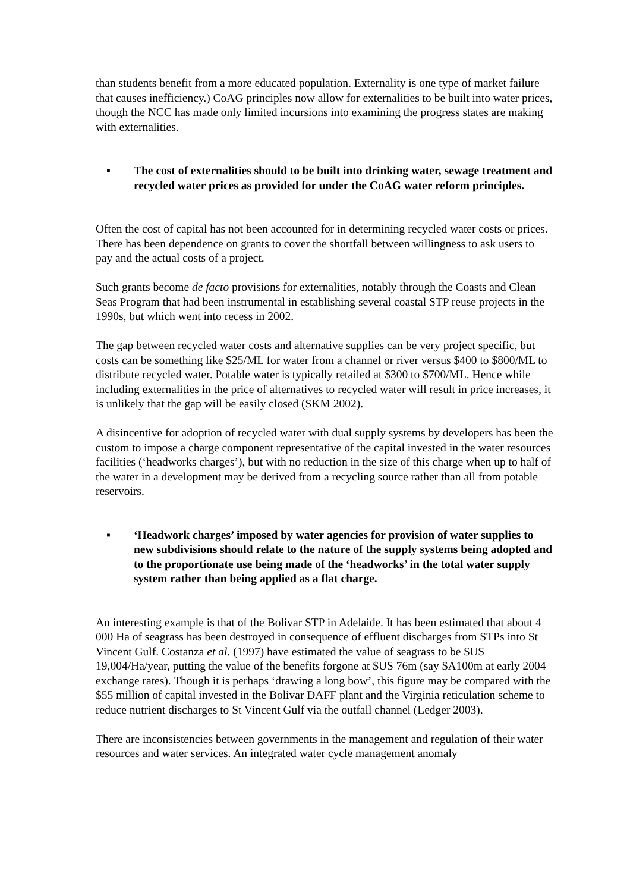than students benefit from a more educated population. Externality is one type of market failure that causes inefficiency.) CoAG principles now allow for externalities to be built into water prices, though the NCC has made only limited incursions into examining the progress states are making with externalities.
▪ The cost of externalities should to be built into drinking water, sewage treatment and recycled water prices as provided for under the CoAG water reform principles.
Often the cost of capital has not been accounted for in determining recycled water costs or prices. There has been dependence on grants to cover the shortfall between willingness to ask users to pay and the actual costs of a project.
Such grants become de facto provisions for externalities, notably through the Coasts and Clean Seas Program that had been instrumental in establishing several coastal STP reuse projects in the 1990s, but which went into recess in 2002.
The gap between recycled water costs and alternative supplies can be very project specific, but costs can be something like $25/ML for water from a channel or river versus $400 to $800/ML to distribute recycled water. Potable water is typically retailed at $300 to $700/ML. Hence while including externalities in the price of alternatives to recycled water will result in price increases, it is unlikely that the gap will be easily closed (SKM 2002).
A disincentive for adoption of recycled water with dual supply systems by developers has been the custom to impose a charge component representative of the capital invested in the water resources facilities (‘headworks charges’), but with no reduction in the size of this charge when up to half of the water in a development may be derived from a recycling source rather than all from potable reservoirs.
▪ ‘Headwork charges’ imposed by water agencies for provision of water supplies to new subdivisions should relate to the nature of the supply systems being adopted and to the proportionate use being made of the ‘headworks’ in the total water supply system rather than being applied as a flat charge.
An interesting example is that of the Bolivar STP in Adelaide. It has been estimated that about 4 000 Ha of seagrass has been destroyed in consequence of effluent discharges from STPs into St Vincent Gulf. Costanza et al. (1997) have estimated the value of seagrass to be $US 19,004/Ha/year, putting the value of the benefits forgone at $US 76m (say $A100m at early 2004 exchange rates). Though it is perhaps ‘drawing a long bow’, this figure may be compared with the $55 million of capital invested in the Bolivar DAFF plant and the Virginia reticulation scheme to reduce nutrient discharges to St Vincent Gulf via the outfall channel (Ledger 2003).
There are inconsistencies between governments in the management and regulation of their water resources and water services. An integrated water cycle management anomaly